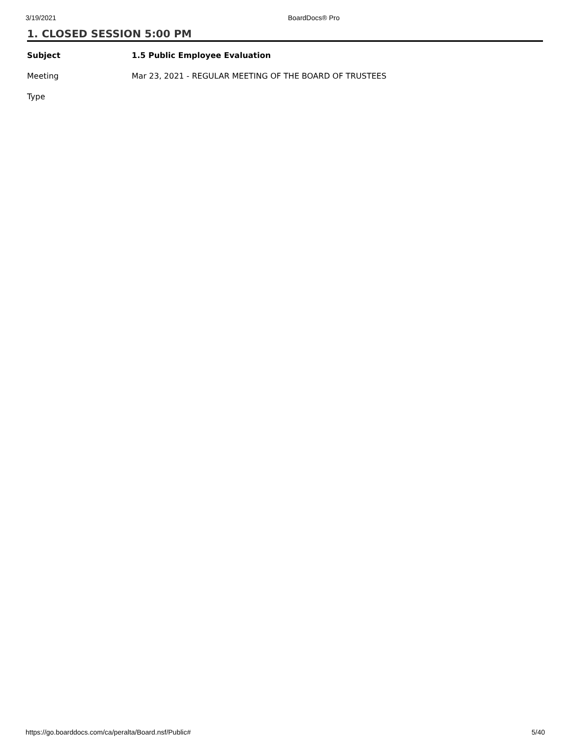3/19/2021 BoardDocs® Pro
1. CLOSED SESSION 5:00 PM
| Subject | 1.5 Public Employee Evaluation |
| --- | --- |
| Meeting | Mar 23, 2021 - REGULAR MEETING OF THE BOARD OF TRUSTEES |
| Type | |
https://go.boarddocs.com/ca/peralta/Board.nsf/Public# 5/40